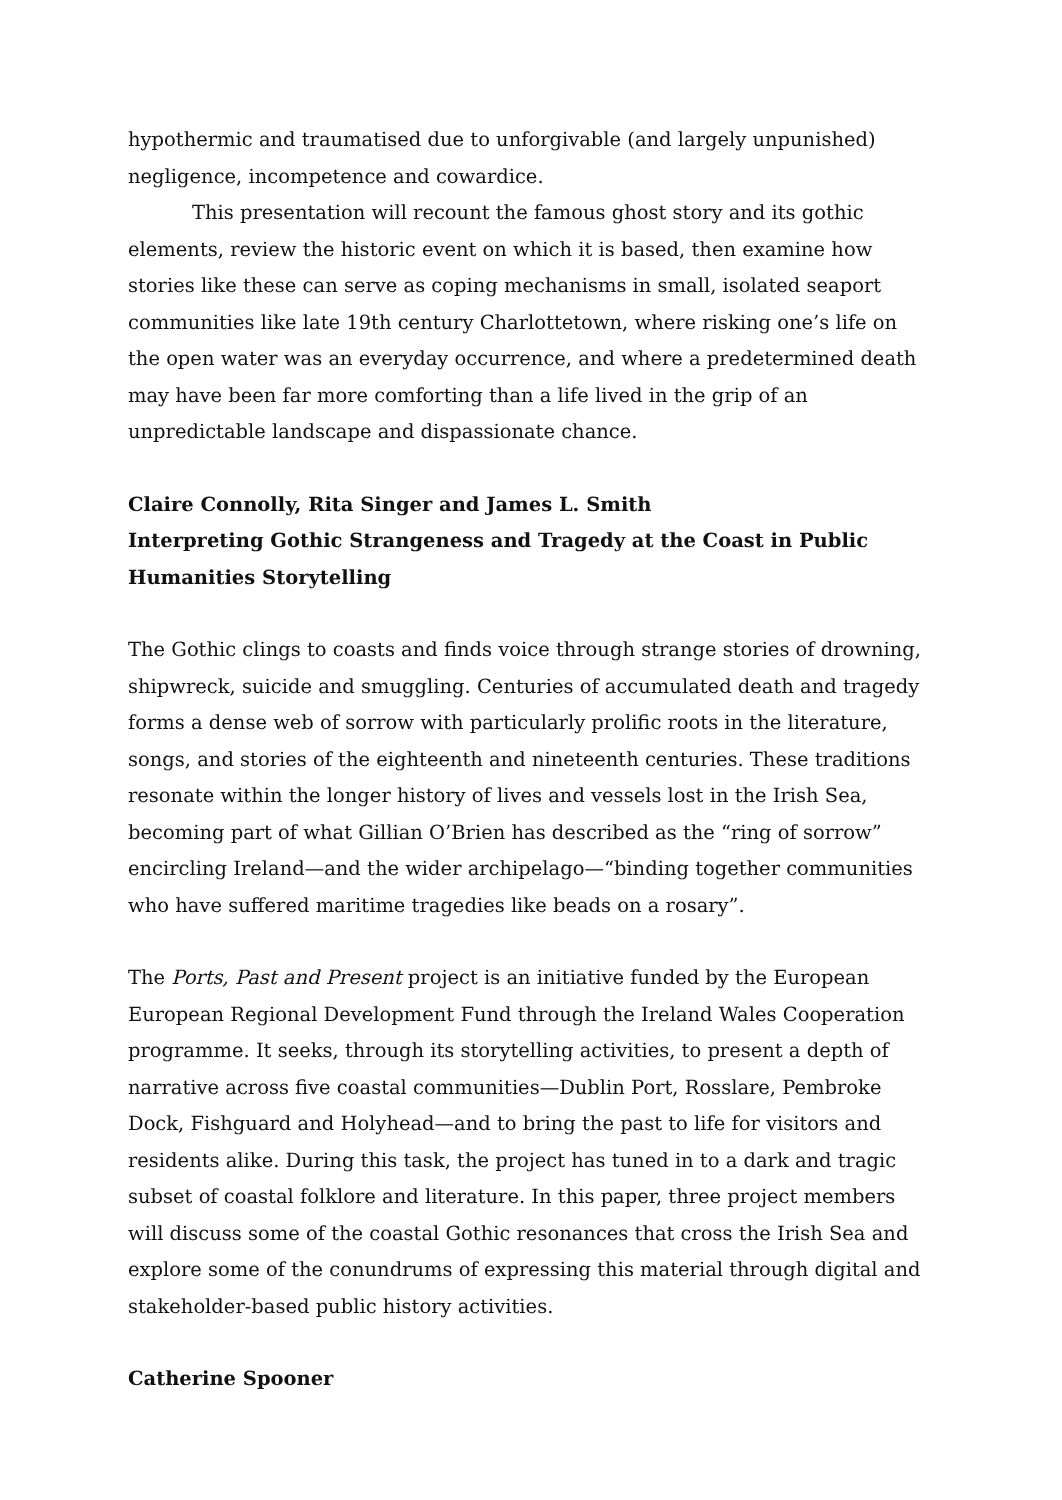hypothermic and traumatised due to unforgivable (and largely unpunished) negligence, incompetence and cowardice.
This presentation will recount the famous ghost story and its gothic elements, review the historic event on which it is based, then examine how stories like these can serve as coping mechanisms in small, isolated seaport communities like late 19th century Charlottetown, where risking one’s life on the open water was an everyday occurrence, and where a predetermined death may have been far more comforting than a life lived in the grip of an unpredictable landscape and dispassionate chance.
Claire Connolly, Rita Singer and James L. Smith
Interpreting Gothic Strangeness and Tragedy at the Coast in Public Humanities Storytelling
The Gothic clings to coasts and finds voice through strange stories of drowning, shipwreck, suicide and smuggling. Centuries of accumulated death and tragedy forms a dense web of sorrow with particularly prolific roots in the literature, songs, and stories of the eighteenth and nineteenth centuries. These traditions resonate within the longer history of lives and vessels lost in the Irish Sea, becoming part of what Gillian O’Brien has described as the “ring of sorrow” encircling Ireland—and the wider archipelago—“binding together communities who have suffered maritime tragedies like beads on a rosary”.
The Ports, Past and Present project is an initiative funded by the European European Regional Development Fund through the Ireland Wales Cooperation programme. It seeks, through its storytelling activities, to present a depth of narrative across five coastal communities—Dublin Port, Rosslare, Pembroke Dock, Fishguard and Holyhead—and to bring the past to life for visitors and residents alike. During this task, the project has tuned in to a dark and tragic subset of coastal folklore and literature. In this paper, three project members will discuss some of the coastal Gothic resonances that cross the Irish Sea and explore some of the conundrums of expressing this material through digital and stakeholder-based public history activities.
Catherine Spooner